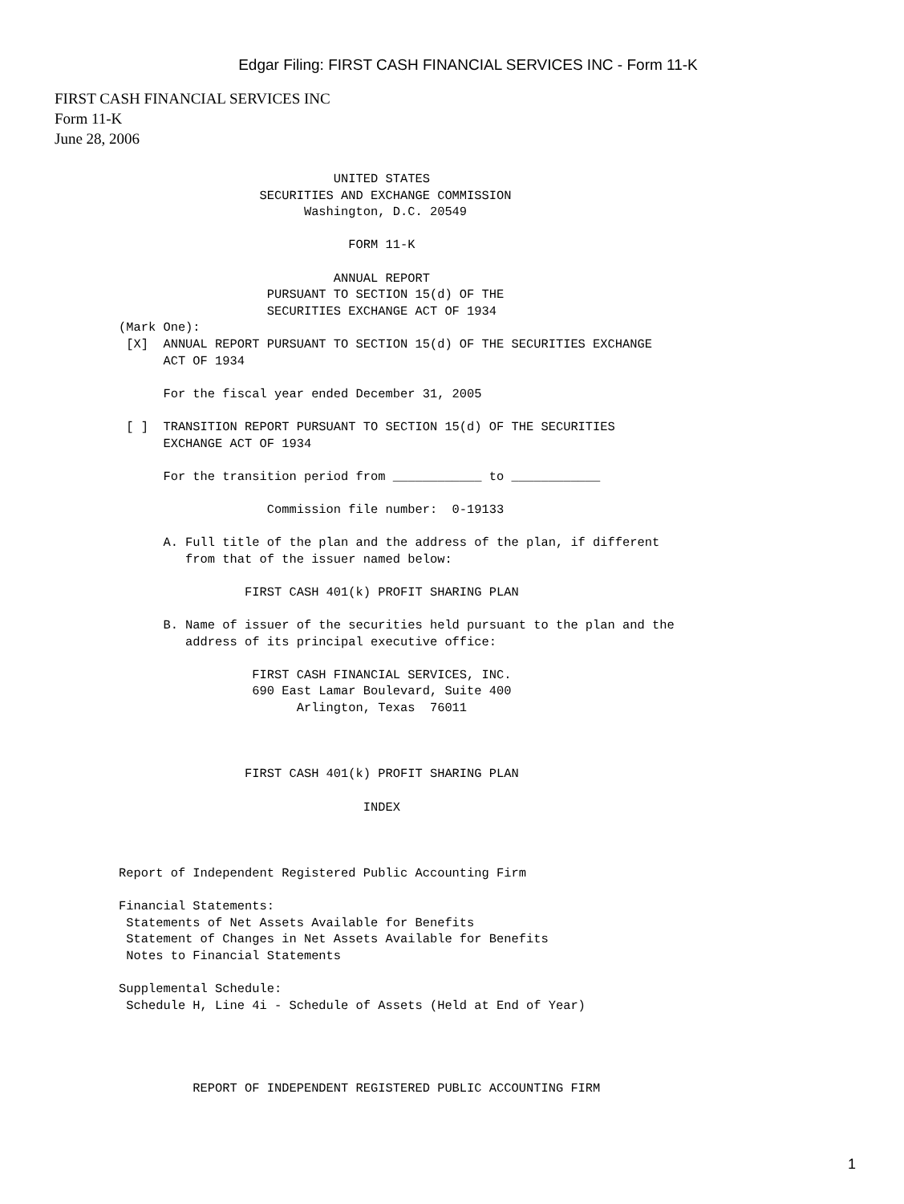Edgar Filing: FIRST CASH FINANCIAL SERVICES INC - Form 11-K
FIRST CASH FINANCIAL SERVICES INC
Form 11-K
June 28, 2006
                             UNITED STATES
                   SECURITIES AND EXCHANGE COMMISSION
                         Washington, D.C. 20549

                               FORM 11-K

                             ANNUAL REPORT
                    PURSUANT TO SECTION 15(d) OF THE
                    SECURITIES EXCHANGE ACT OF 1934
(Mark One):
 [X]  ANNUAL REPORT PURSUANT TO SECTION 15(d) OF THE SECURITIES EXCHANGE
      ACT OF 1934

      For the fiscal year ended December 31, 2005

 [ ]  TRANSITION REPORT PURSUANT TO SECTION 15(d) OF THE SECURITIES
      EXCHANGE ACT OF 1934

      For the transition period from ____________ to ____________

                    Commission file number:  0-19133

      A. Full title of the plan and the address of the plan, if different
         from that of the issuer named below:

                 FIRST CASH 401(k) PROFIT SHARING PLAN

      B. Name of issuer of the securities held pursuant to the plan and the
         address of its principal executive office:

                  FIRST CASH FINANCIAL SERVICES, INC.
                  690 East Lamar Boulevard, Suite 400
                        Arlington, Texas  76011



                 FIRST CASH 401(k) PROFIT SHARING PLAN

                                 INDEX



Report of Independent Registered Public Accounting Firm

Financial Statements:
 Statements of Net Assets Available for Benefits
 Statement of Changes in Net Assets Available for Benefits
 Notes to Financial Statements

Supplemental Schedule:
 Schedule H, Line 4i - Schedule of Assets (Held at End of Year)




          REPORT OF INDEPENDENT REGISTERED PUBLIC ACCOUNTING FIRM
1